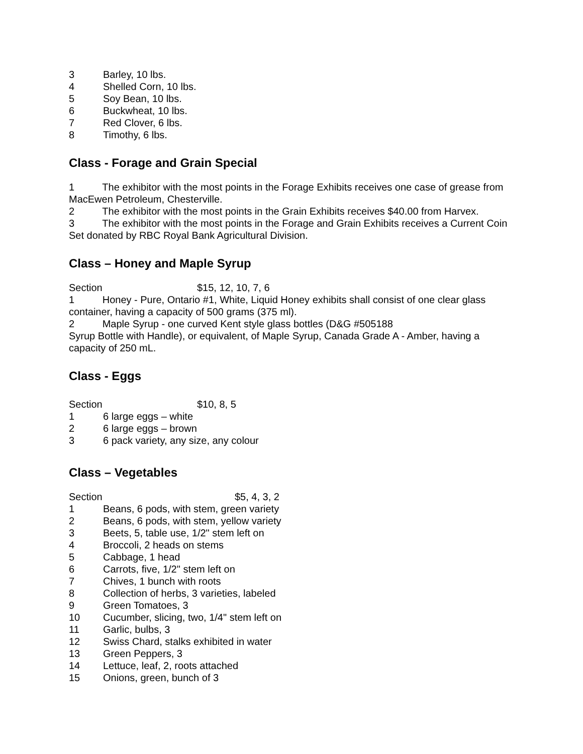3 Barley, 10 lbs.
4 Shelled Corn, 10 lbs.
5 Soy Bean, 10 lbs.
6 Buckwheat, 10 lbs.
7 Red Clover, 6 lbs.
8 Timothy, 6 lbs.
Class - Forage and Grain Special
1 The exhibitor with the most points in the Forage Exhibits receives one case of grease from MacEwen Petroleum, Chesterville.
2 The exhibitor with the most points in the Grain Exhibits receives $40.00 from Harvex.
3 The exhibitor with the most points in the Forage and Grain Exhibits receives a Current Coin Set donated by RBC Royal Bank Agricultural Division.
Class – Honey and Maple Syrup
Section $15, 12, 10, 7, 6
1 Honey - Pure, Ontario #1, White, Liquid Honey exhibits shall consist of one clear glass container, having a capacity of 500 grams (375 ml).
2 Maple Syrup - one curved Kent style glass bottles (D&G #505188
Syrup Bottle with Handle), or equivalent, of Maple Syrup, Canada Grade A - Amber, having a capacity of 250 mL.
Class - Eggs
Section $10, 8, 5
1 6 large eggs – white
2 6 large eggs – brown
3 6 pack variety, any size, any colour
Class – Vegetables
Section $5, 4, 3, 2
1 Beans, 6 pods, with stem, green variety
2 Beans, 6 pods, with stem, yellow variety
3 Beets, 5, table use, 1/2" stem left on
4 Broccoli, 2 heads on stems
5 Cabbage, 1 head
6 Carrots, five, 1/2" stem left on
7 Chives, 1 bunch with roots
8 Collection of herbs, 3 varieties, labeled
9 Green Tomatoes, 3
10 Cucumber, slicing, two, 1/4" stem left on
11 Garlic, bulbs, 3
12 Swiss Chard, stalks exhibited in water
13 Green Peppers, 3
14 Lettuce, leaf, 2, roots attached
15 Onions, green, bunch of 3